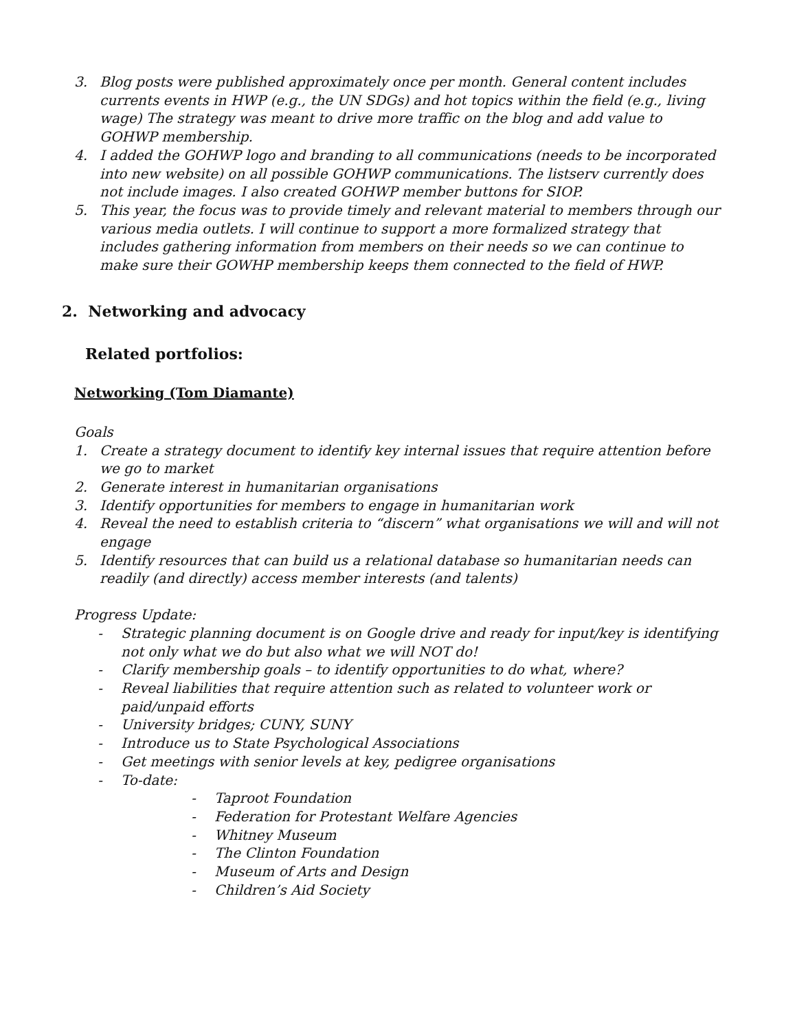3. Blog posts were published approximately once per month. General content includes currents events in HWP (e.g., the UN SDGs) and hot topics within the field (e.g., living wage) The strategy was meant to drive more traffic on the blog and add value to GOHWP membership.
4. I added the GOHWP logo and branding to all communications (needs to be incorporated into new website) on all possible GOHWP communications. The listserv currently does not include images. I also created GOHWP member buttons for SIOP.
5. This year, the focus was to provide timely and relevant material to members through our various media outlets. I will continue to support a more formalized strategy that includes gathering information from members on their needs so we can continue to make sure their GOWHP membership keeps them connected to the field of HWP.
2. Networking and advocacy
Related portfolios:
Networking (Tom Diamante)
Goals
1. Create a strategy document to identify key internal issues that require attention before we go to market
2. Generate interest in humanitarian organisations
3. Identify opportunities for members to engage in humanitarian work
4. Reveal the need to establish criteria to “discern” what organisations we will and will not engage
5. Identify resources that can build us a relational database so humanitarian needs can readily (and directly) access member interests (and talents)
Progress Update:
- Strategic planning document is on Google drive and ready for input/key is identifying not only what we do but also what we will NOT do!
- Clarify membership goals – to identify opportunities to do what, where?
- Reveal liabilities that require attention such as related to volunteer work or paid/unpaid efforts
- University bridges; CUNY, SUNY
- Introduce us to State Psychological Associations
- Get meetings with senior levels at key, pedigree organisations
- To-date:
- Taproot Foundation
- Federation for Protestant Welfare Agencies
- Whitney Museum
- The Clinton Foundation
- Museum of Arts and Design
- Children’s Aid Society